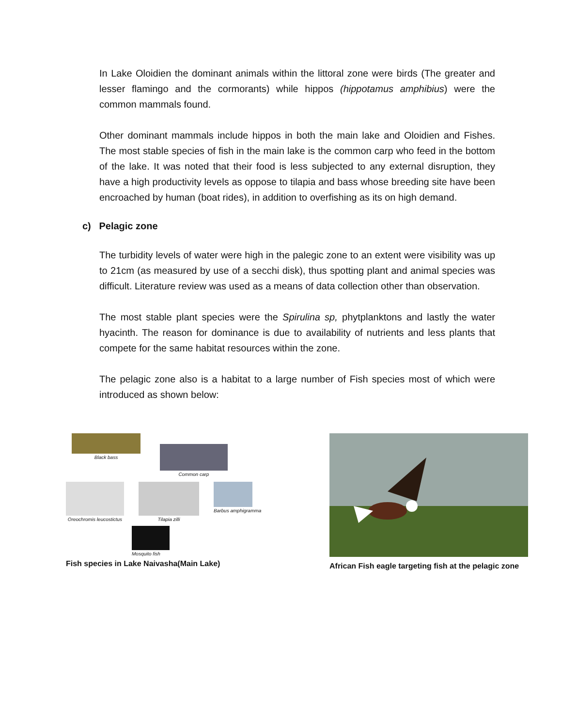In Lake Oloidien the dominant animals within the littoral zone were birds (The greater and lesser flamingo and the cormorants) while hippos (hippotamus amphibius) were the common mammals found.
Other dominant mammals include hippos in both the main lake and Oloidien and Fishes. The most stable species of fish in the main lake is the common carp who feed in the bottom of the lake. It was noted that their food is less subjected to any external disruption, they have a high productivity levels as oppose to tilapia and bass whose breeding site have been encroached by human (boat rides), in addition to overfishing as its on high demand.
c) Pelagic zone
The turbidity levels of water were high in the palegic zone to an extent were visibility was up to 21cm (as measured by use of a secchi disk), thus spotting plant and animal species was difficult. Literature review was used as a means of data collection other than observation.
The most stable plant species were the Spirulina sp, phytplanktons and lastly the water hyacinth. The reason for dominance is due to availability of nutrients and less plants that compete for the same habitat resources within the zone.
The pelagic zone also is a habitat to a large number of Fish species most of which were introduced as shown below:
Black bass
Common carp
Oreochromis leucostictus Tilapia zilli Barbus amphigramma
Mosquito fish
Fish species in Lake Naivasha(Main Lake)
African Fish eagle targeting fish at the pelagic zone